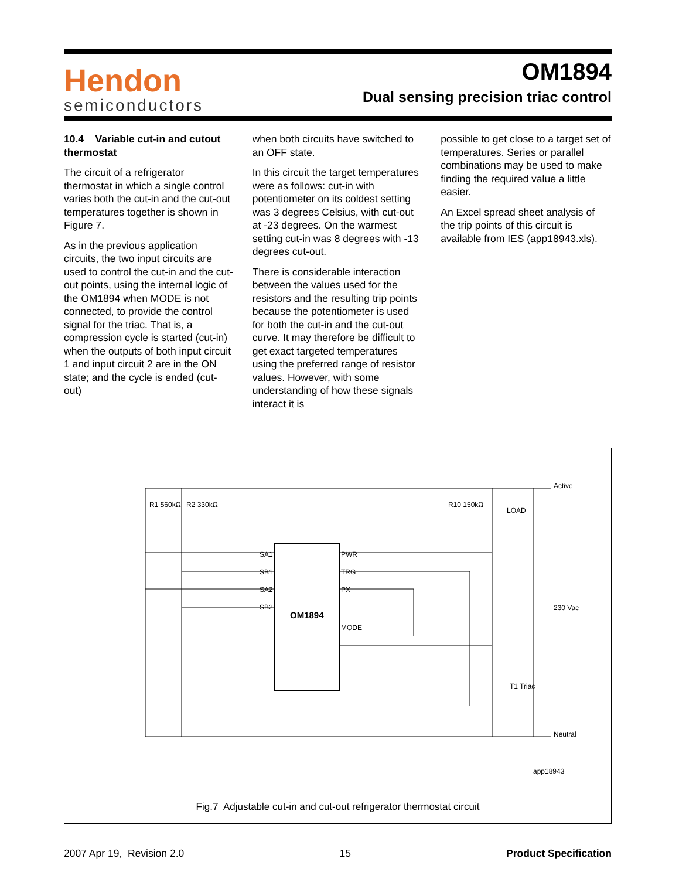Hendon
semiconductors
OM1894
Dual sensing precision triac control
10.4 Variable cut-in and cutout thermostat
The circuit of a refrigerator thermostat in which a single control varies both the cut-in and the cut-out temperatures together is shown in Figure 7.
As in the previous application circuits, the two input circuits are used to control the cut-in and the cut-out points, using the internal logic of the OM1894 when MODE is not connected, to provide the control signal for the triac. That is, a compression cycle is started (cut-in) when the outputs of both input circuit 1 and input circuit 2 are in the ON state; and the cycle is ended (cut-out)
when both circuits have switched to an OFF state.
In this circuit the target temperatures were as follows: cut-in with potentiometer on its coldest setting was 3 degrees Celsius, with cut-out at -23 degrees. On the warmest setting cut-in was 8 degrees with -13 degrees cut-out.
There is considerable interaction between the values used for the resistors and the resulting trip points because the potentiometer is used for both the cut-in and the cut-out curve. It may therefore be difficult to get exact targeted temperatures using the preferred range of resistor values. However, with some understanding of how these signals interact it is
possible to get close to a target set of temperatures. Series or parallel combinations may be used to make finding the required value a little easier.
An Excel spread sheet analysis of the trip points of this circuit is available from IES (app18943.xls).
OM1894
SA1
SB1
SA2
SB2
PWR
TRG
PX
MODE
R1 560kΩ
R2 330kΩ
R10 150kΩ
LOAD
Active
Neutral
230 Vac
T1 Triac
app18943
Fig.7 Adjustable cut-in and cut-out refrigerator thermostat circuit
2007 Apr 19, Revision 2.0 15 Product Specification